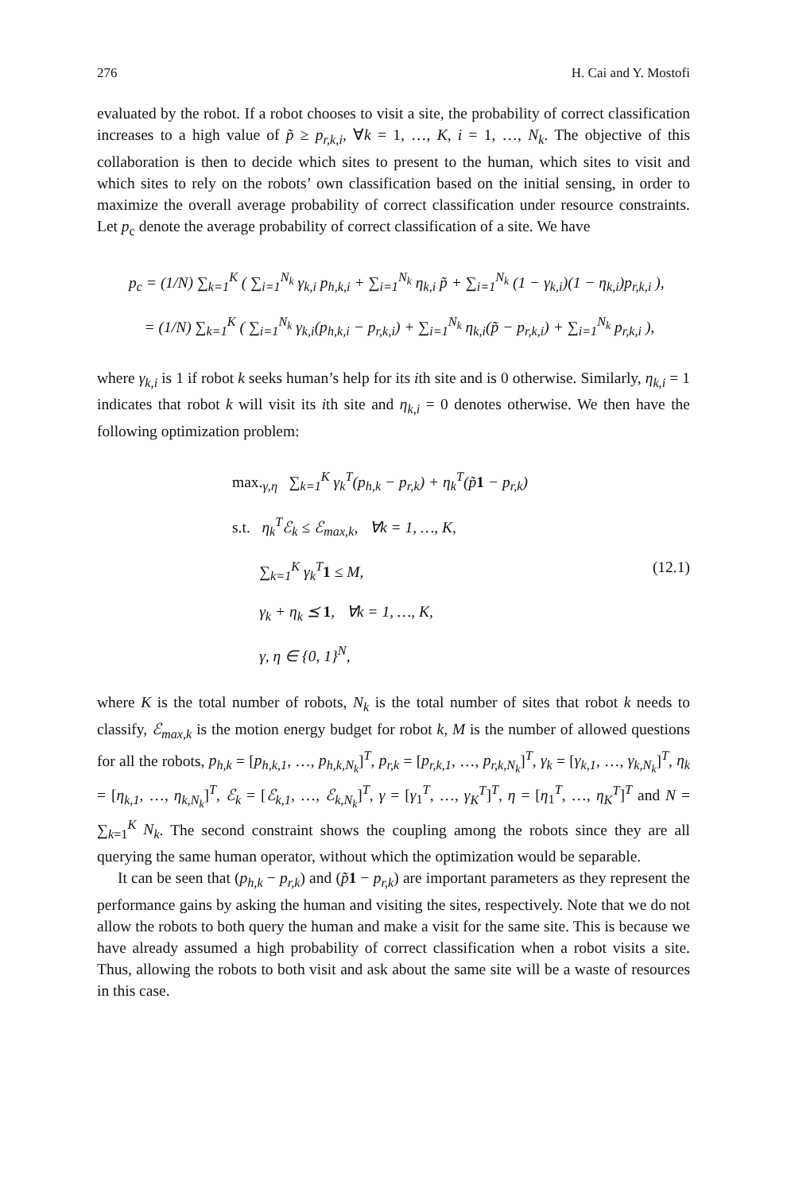276 H. Cai and Y. Mostofi
evaluated by the robot. If a robot chooses to visit a site, the probability of correct classification increases to a high value of p̃ ≥ p<sub>r,k,i</sub>, ∀k = 1, …, K, i = 1, …, N<sub>k</sub>. The objective of this collaboration is then to decide which sites to present to the human, which sites to visit and which sites to rely on the robots’ own classification based on the initial sensing, in order to maximize the overall average probability of correct classification under resource constraints. Let p<sub>c</sub> denote the average probability of correct classification of a site. We have
p<sub>c</sub> = (1/N) ∑<sub>k=1</sub><sup>K</sup> ( ∑<sub>i=1</sub><sup>N<sub>k</sub></sup> γ<sub>k,i</sub> p<sub>h,k,i</sub> + ∑<sub>i=1</sub><sup>N<sub>k</sub></sup> η<sub>k,i</sub> p̃ + ∑<sub>i=1</sub><sup>N<sub>k</sub></sup> (1 − γ<sub>k,i</sub>)(1 − η<sub>k,i</sub>)p<sub>r,k,i</sub> ),
= (1/N) ∑<sub>k=1</sub><sup>K</sup> ( ∑<sub>i=1</sub><sup>N<sub>k</sub></sup> γ<sub>k,i</sub>(p<sub>h,k,i</sub> − p<sub>r,k,i</sub>) + ∑<sub>i=1</sub><sup>N<sub>k</sub></sup> η<sub>k,i</sub>(p̃ − p<sub>r,k,i</sub>) + ∑<sub>i=1</sub><sup>N<sub>k</sub></sup> p<sub>r,k,i</sub> ),
where γ<sub>k,i</sub> is 1 if robot k seeks human’s help for its ith site and is 0 otherwise. Similarly, η<sub>k,i</sub> = 1 indicates that robot k will visit its ith site and η<sub>k,i</sub> = 0 denotes otherwise. We then have the following optimization problem:
max.<sub>γ,η</sub> ∑<sub>k=1</sub><sup>K</sup> γ<sub>k</sub><sup>T</sup>(p<sub>h,k</sub> − p<sub>r,k</sub>) + η<sub>k</sub><sup>T</sup>(p̃1 − p<sub>r,k</sub>)
s.t. η<sub>k</sub><sup>T</sup>ℰ<sub>k</sub> ≤ ℰ<sub>max,k</sub>, ∀k = 1, …, K,
∑<sub>k=1</sub><sup>K</sup> γ<sub>k</sub><sup>T</sup>1 ≤ M,
γ<sub>k</sub> + η<sub>k</sub> ⪯ 1, ∀k = 1, …, K,
γ, η ∈ {0, 1}<sup>N</sup>,
(12.1)
where K is the total number of robots, N<sub>k</sub> is the total number of sites that robot k needs to classify, ℰ<sub>max,k</sub> is the motion energy budget for robot k, M is the number of allowed questions for all the robots, p<sub>h,k</sub> = [p<sub>h,k,1</sub>, …, p<sub>h,k,N<sub>k</sub></sub>]<sup>T</sup>, p<sub>r,k</sub> = [p<sub>r,k,1</sub>, …, p<sub>r,k,N<sub>k</sub></sub>]<sup>T</sup>, γ<sub>k</sub> = [γ<sub>k,1</sub>, …, γ<sub>k,N<sub>k</sub></sub>]<sup>T</sup>, η<sub>k</sub> = [η<sub>k,1</sub>, …, η<sub>k,N<sub>k</sub></sub>]<sup>T</sup>, ℰ<sub>k</sub> = [ℰ<sub>k,1</sub>, …, ℰ<sub>k,N<sub>k</sub></sub>]<sup>T</sup>, γ = [γ<sub>1</sub><sup>T</sup>, …, γ<sub>K</sub><sup>T</sup>]<sup>T</sup>, η = [η<sub>1</sub><sup>T</sup>, …, η<sub>K</sub><sup>T</sup>]<sup>T</sup> and N = ∑<sub>k=1</sub><sup>K</sup> N<sub>k</sub>. The second constraint shows the coupling among the robots since they are all querying the same human operator, without which the optimization would be separable.
It can be seen that (p<sub>h,k</sub> − p<sub>r,k</sub>) and (p̃1 − p<sub>r,k</sub>) are important parameters as they represent the performance gains by asking the human and visiting the sites, respectively. Note that we do not allow the robots to both query the human and make a visit for the same site. This is because we have already assumed a high probability of correct classification when a robot visits a site. Thus, allowing the robots to both visit and ask about the same site will be a waste of resources in this case.